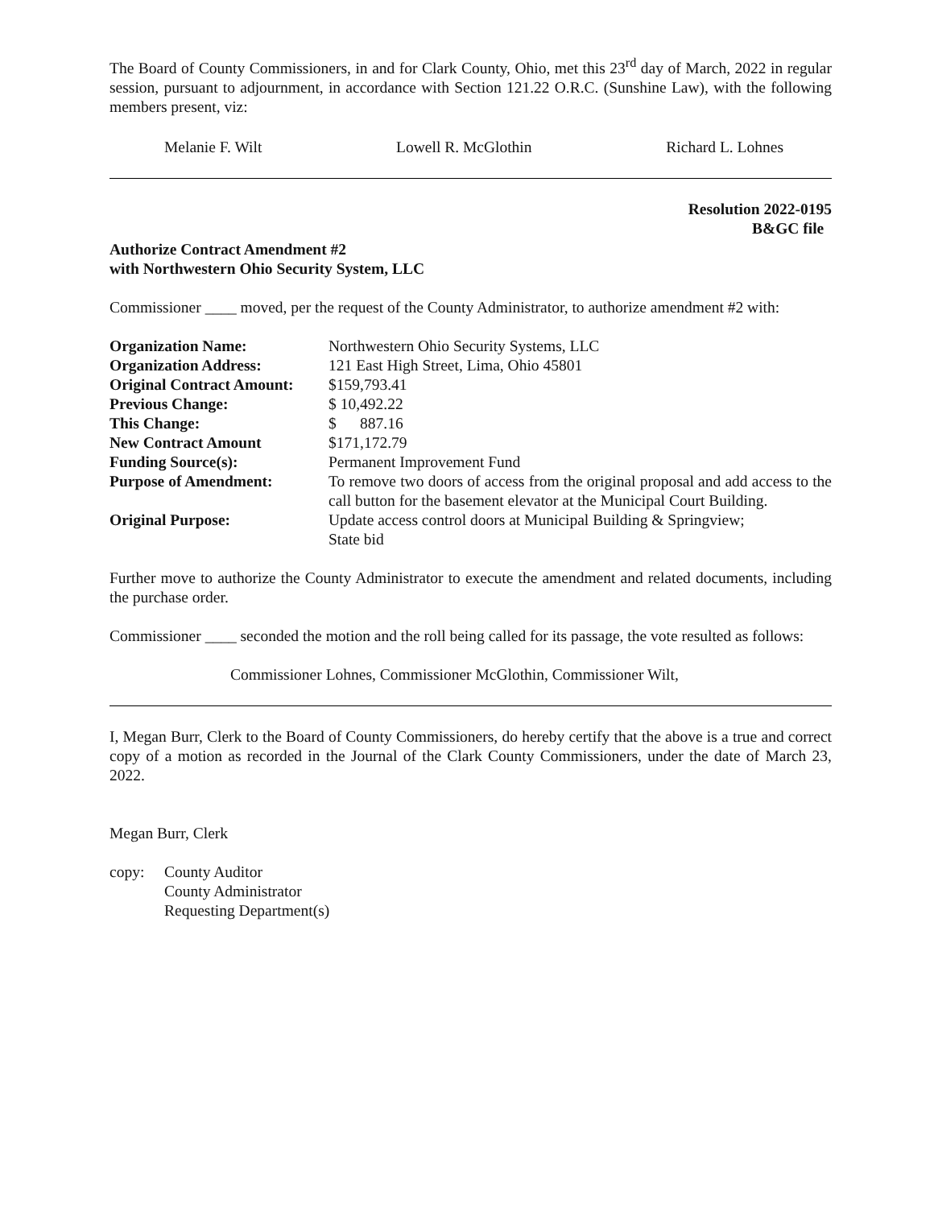The Board of County Commissioners, in and for Clark County, Ohio, met this 23<sup>rd</sup> day of March, 2022 in regular session, pursuant to adjournment, in accordance with Section 121.22 O.R.C. (Sunshine Law), with the following members present, viz:
Melanie F. Wilt Lowell R. McGlothin Richard L. Lohnes
Resolution 2022-0195
B&GC file
Authorize Contract Amendment #2
with Northwestern Ohio Security System, LLC
Commissioner ____ moved, per the request of the County Administrator, to authorize amendment #2 with:
| Organization Name: | Northwestern Ohio Security Systems, LLC |
| Organization Address: | 121 East High Street, Lima, Ohio 45801 |
| Original Contract Amount: | $159,793.41 |
| Previous Change: | $ 10,492.22 |
| This Change: | $ 887.16 |
| New Contract Amount | $171,172.79 |
| Funding Source(s): | Permanent Improvement Fund |
| Purpose of Amendment: | To remove two doors of access from the original proposal and add access to the call button for the basement elevator at the Municipal Court Building. |
| Original Purpose: | Update access control doors at Municipal Building & Springview; State bid |
Further move to authorize the County Administrator to execute the amendment and related documents, including the purchase order.
Commissioner ____ seconded the motion and the roll being called for its passage, the vote resulted as follows:
Commissioner Lohnes, Commissioner McGlothin, Commissioner Wilt,
I, Megan Burr, Clerk to the Board of County Commissioners, do hereby certify that the above is a true and correct copy of a motion as recorded in the Journal of the Clark County Commissioners, under the date of March 23, 2022.
Megan Burr, Clerk
copy: County Auditor
County Administrator
Requesting Department(s)